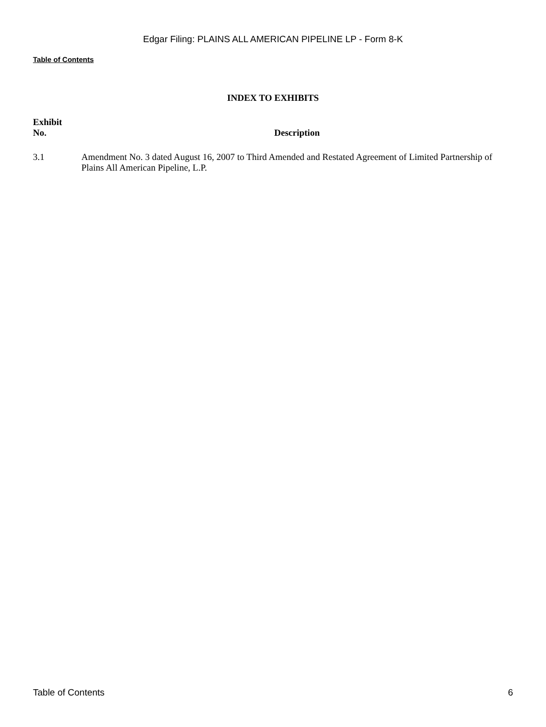Edgar Filing: PLAINS ALL AMERICAN PIPELINE LP - Form 8-K
Table of Contents
INDEX TO EXHIBITS
| Exhibit No. | Description |
| --- | --- |
| 3.1 | Amendment No. 3 dated August 16, 2007 to Third Amended and Restated Agreement of Limited Partnership of Plains All American Pipeline, L.P. |
Table of Contents 6